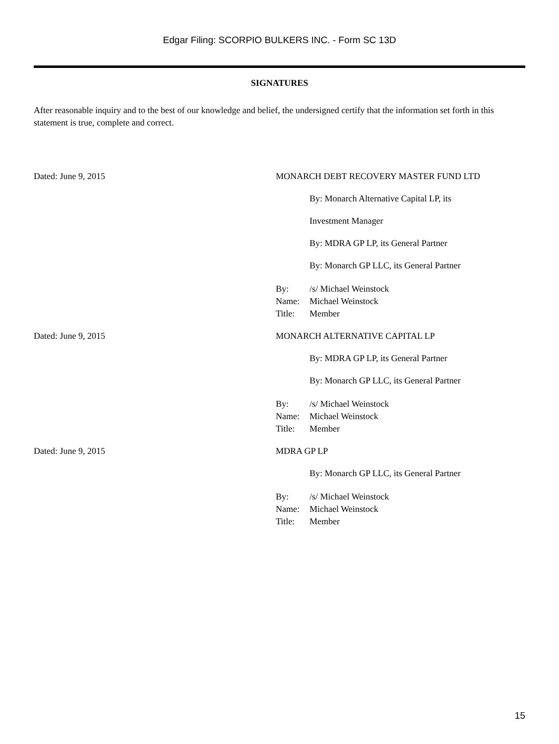Edgar Filing: SCORPIO BULKERS INC. - Form SC 13D
SIGNATURES
After reasonable inquiry and to the best of our knowledge and belief, the undersigned certify that the information set forth in this statement is true, complete and correct.
Dated: June 9, 2015 MONARCH DEBT RECOVERY MASTER FUND LTD
By: Monarch Alternative Capital LP, its
Investment Manager
By: MDRA GP LP, its General Partner
By: Monarch GP LLC, its General Partner
By: /s/ Michael Weinstock
Name: Michael Weinstock
Title: Member
Dated: June 9, 2015 MONARCH ALTERNATIVE CAPITAL LP
By: MDRA GP LP, its General Partner
By: Monarch GP LLC, its General Partner
By: /s/ Michael Weinstock
Name: Michael Weinstock
Title: Member
Dated: June 9, 2015 MDRA GP LP
By: Monarch GP LLC, its General Partner
By: /s/ Michael Weinstock
Name: Michael Weinstock
Title: Member
15